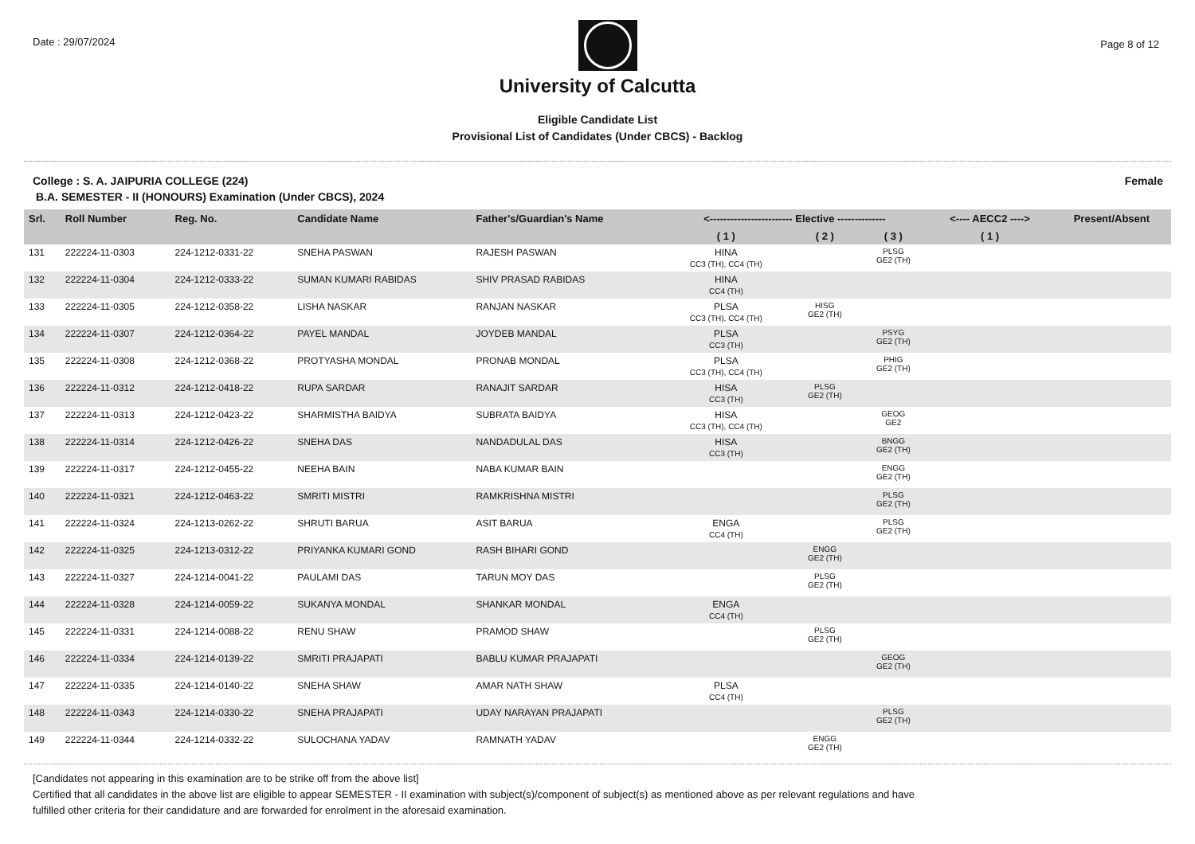Date : 29/07/2024
Page 8 of 12
University of Calcutta
Eligible Candidate List
Provisional List of Candidates (Under CBCS) - Backlog
College : S. A. JAIPURIA COLLEGE (224) Female
B.A. SEMESTER - II (HONOURS) Examination (Under CBCS), 2024
| Srl. | Roll Number | Reg. No. | Candidate Name | Father's/Guardian's Name | <------------------------ Elective -------------- | | | <---- AECC2 ----> | Present/Absent |
| --- | --- | --- | --- | --- | --- | --- | --- | --- | --- |
| | | | | | ( 1 ) | ( 2 ) | ( 3 ) | ( 1 ) | |
| 131 | 222224-11-0303 | 224-1212-0331-22 | SNEHA PASWAN | RAJESH PASWAN | HINA CC3 (TH), CC4 (TH) | | PLSG GE2 (TH) | | |
| 132 | 222224-11-0304 | 224-1212-0333-22 | SUMAN KUMARI RABIDAS | SHIV PRASAD RABIDAS | HINA CC4 (TH) | | | | |
| 133 | 222224-11-0305 | 224-1212-0358-22 | LISHA NASKAR | RANJAN NASKAR | PLSA CC3 (TH), CC4 (TH) | HISG GE2 (TH) | | | |
| 134 | 222224-11-0307 | 224-1212-0364-22 | PAYEL MANDAL | JOYDEB MANDAL | PLSA CC3 (TH) | | PSYG GE2 (TH) | | |
| 135 | 222224-11-0308 | 224-1212-0368-22 | PROTYASHA MONDAL | PRONAB MONDAL | PLSA CC3 (TH), CC4 (TH) | | PHIG GE2 (TH) | | |
| 136 | 222224-11-0312 | 224-1212-0418-22 | RUPA SARDAR | RANAJIT SARDAR | HISA CC3 (TH) | PLSG GE2 (TH) | | | |
| 137 | 222224-11-0313 | 224-1212-0423-22 | SHARMISTHA BAIDYA | SUBRATA BAIDYA | HISA CC3 (TH), CC4 (TH) | | GEOG GE2 | | |
| 138 | 222224-11-0314 | 224-1212-0426-22 | SNEHA DAS | NANDADULAL DAS | HISA CC3 (TH) | | BNGG GE2 (TH) | | |
| 139 | 222224-11-0317 | 224-1212-0455-22 | NEEHA BAIN | NABA KUMAR BAIN | | | ENGG GE2 (TH) | | |
| 140 | 222224-11-0321 | 224-1212-0463-22 | SMRITI MISTRI | RAMKRISHNA MISTRI | | | PLSG GE2 (TH) | | |
| 141 | 222224-11-0324 | 224-1213-0262-22 | SHRUTI BARUA | ASIT BARUA | ENGA CC4 (TH) | | PLSG GE2 (TH) | | |
| 142 | 222224-11-0325 | 224-1213-0312-22 | PRIYANKA KUMARI GOND | RASH BIHARI GOND | | ENGG GE2 (TH) | | | |
| 143 | 222224-11-0327 | 224-1214-0041-22 | PAULAMI DAS | TARUN MOY DAS | | PLSG GE2 (TH) | | | |
| 144 | 222224-11-0328 | 224-1214-0059-22 | SUKANYA MONDAL | SHANKAR MONDAL | ENGA CC4 (TH) | | | | |
| 145 | 222224-11-0331 | 224-1214-0088-22 | RENU SHAW | PRAMOD SHAW | | PLSG GE2 (TH) | | | |
| 146 | 222224-11-0334 | 224-1214-0139-22 | SMRITI PRAJAPATI | BABLU KUMAR PRAJAPATI | | | GEOG GE2 (TH) | | |
| 147 | 222224-11-0335 | 224-1214-0140-22 | SNEHA SHAW | AMAR NATH SHAW | PLSA CC4 (TH) | | | | |
| 148 | 222224-11-0343 | 224-1214-0330-22 | SNEHA PRAJAPATI | UDAY NARAYAN PRAJAPATI | | | PLSG GE2 (TH) | | |
| 149 | 222224-11-0344 | 224-1214-0332-22 | SULOCHANA YADAV | RAMNATH YADAV | | ENGG GE2 (TH) | | | |
[Candidates not appearing in this examination are to be strike off from the above list]
Certified that all candidates in the above list are eligible to appear SEMESTER - II examination with subject(s)/component of subject(s) as mentioned above as per relevant regulations and have
fulfilled other criteria for their candidature and are forwarded for enrolment in the aforesaid examination.